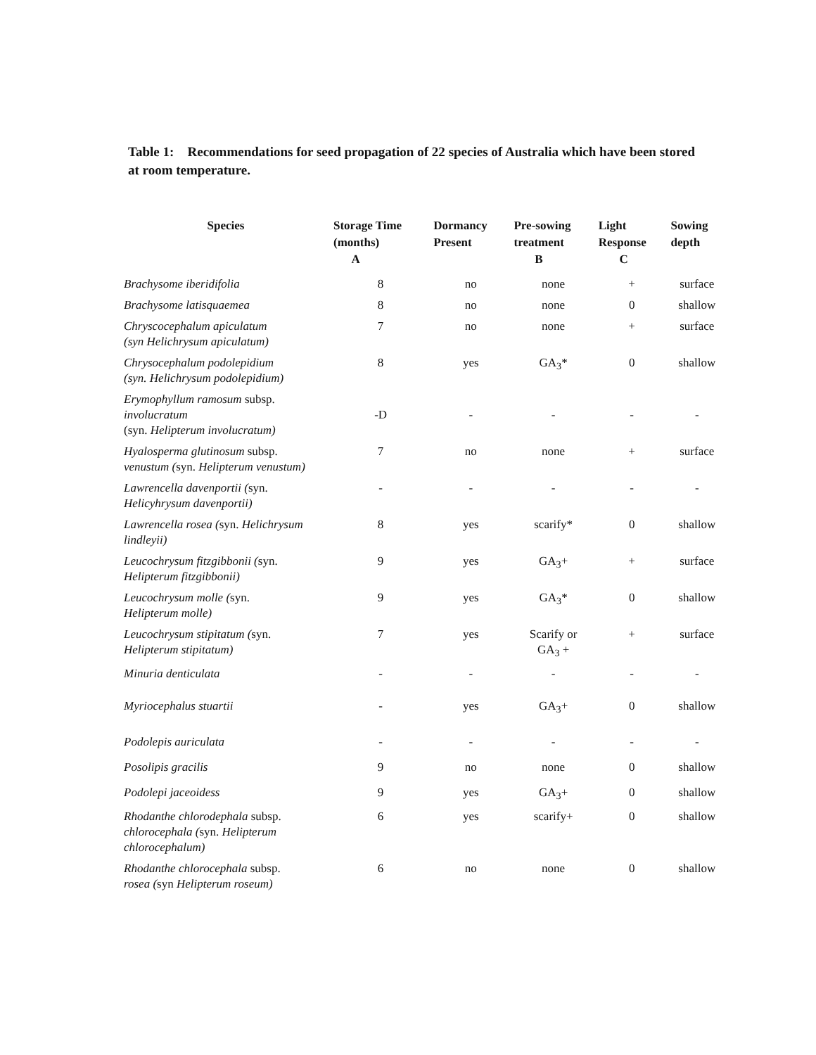Table 1: Recommendations for seed propagation of 22 species of Australia which have been stored at room temperature.
| Species | Storage Time (months) A | Dormancy Present | Pre-sowing treatment B | Light Response C | Sowing depth |
| --- | --- | --- | --- | --- | --- |
| Brachysome iberidifolia | 8 | no | none | + | surface |
| Brachysome latisquaemea | 8 | no | none | 0 | shallow |
| Chryscocephalum apiculatum (syn Helichrysum apiculatum) | 7 | no | none | + | surface |
| Chrysocephalum podolepidium (syn. Helichrysum podolepidium) | 8 | yes | GA<sub>3</sub>* | 0 | shallow |
| Erymophyllum ramosum subsp. involucratum (syn. Helipterum involucratum) | -D | - | - | - | - |
| Hyalosperma glutinosum subsp. venustum ( syn. Helipterum venustum) | 7 | no | none | + | surface |
| Lawrencella davenportii ( syn. Helicyhrysum davenportii) | - | - | - | - | - |
| Lawrencella rosea ( syn. Helichrysum lindleyii) | 8 | yes | scarify* | 0 | shallow |
| Leucochrysum fitzgibbonii ( syn. Helipterum fitzgibbonii) | 9 | yes | GA<sub>3</sub>+ | + | surface |
| Leucochrysum molle ( syn. Helipterum molle) | 9 | yes | GA<sub>3</sub>* | 0 | shallow |
| Leucochrysum stipitatum ( syn. Helipterum stipitatum) | 7 | yes | Scarify or GA<sub>3</sub> + | + | surface |
| Minuria denticulata | - | - | - | - | - |
| Myriocephalus stuartii | - | yes | GA<sub>3</sub>+ | 0 | shallow |
| Podolepis auriculata | - | - | - | - | - |
| Posolipis gracilis | 9 | no | none | 0 | shallow |
| Podolepi jaceoidess | 9 | yes | GA<sub>3</sub>+ | 0 | shallow |
| Rhodanthe chlorodephala subsp. chlorocephala ( syn. Helipterum chlorocephalum) | 6 | yes | scarify+ | 0 | shallow |
| Rhodanthe chlorocephala subsp. rosea ( syn Helipterum roseum) | 6 | no | none | 0 | shallow |